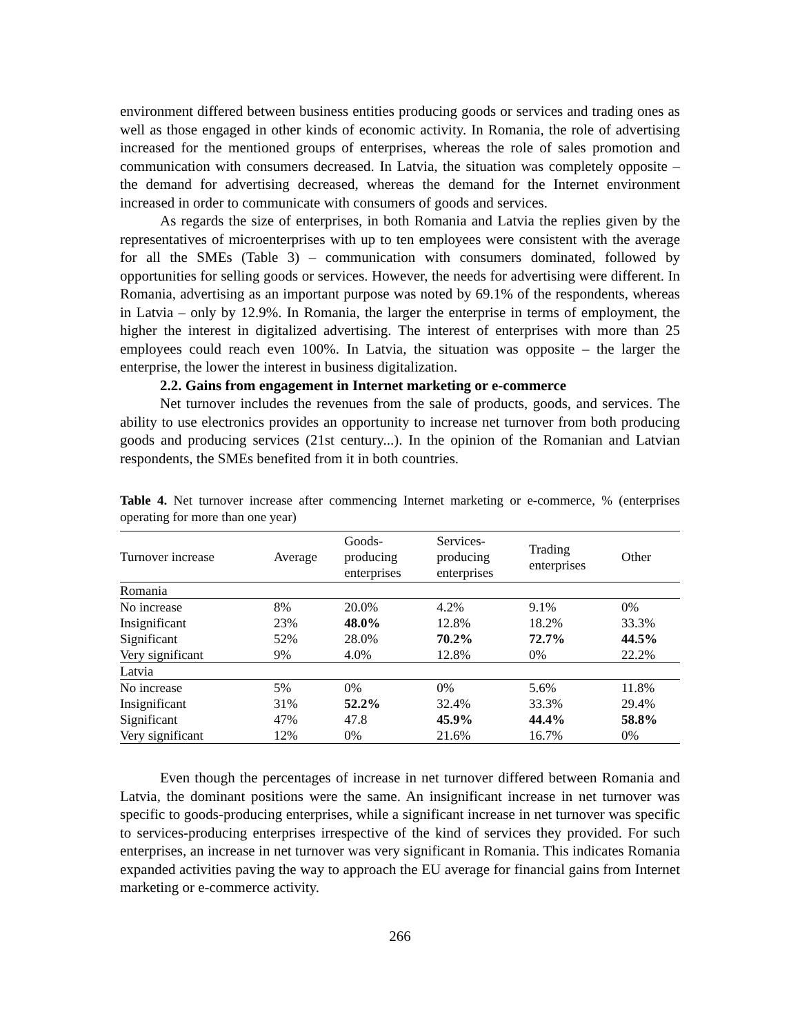environment differed between business entities producing goods or services and trading ones as well as those engaged in other kinds of economic activity. In Romania, the role of advertising increased for the mentioned groups of enterprises, whereas the role of sales promotion and communication with consumers decreased. In Latvia, the situation was completely opposite – the demand for advertising decreased, whereas the demand for the Internet environment increased in order to communicate with consumers of goods and services.
As regards the size of enterprises, in both Romania and Latvia the replies given by the representatives of microenterprises with up to ten employees were consistent with the average for all the SMEs (Table 3) – communication with consumers dominated, followed by opportunities for selling goods or services. However, the needs for advertising were different. In Romania, advertising as an important purpose was noted by 69.1% of the respondents, whereas in Latvia – only by 12.9%. In Romania, the larger the enterprise in terms of employment, the higher the interest in digitalized advertising. The interest of enterprises with more than 25 employees could reach even 100%. In Latvia, the situation was opposite – the larger the enterprise, the lower the interest in business digitalization.
2.2. Gains from engagement in Internet marketing or e-commerce
Net turnover includes the revenues from the sale of products, goods, and services. The ability to use electronics provides an opportunity to increase net turnover from both producing goods and producing services (21st century...). In the opinion of the Romanian and Latvian respondents, the SMEs benefited from it in both countries.
Table 4. Net turnover increase after commencing Internet marketing or e-commerce, % (enterprises operating for more than one year)
| Turnover increase | Average | Goods- producing enterprises | Services- producing enterprises | Trading enterprises | Other |
| --- | --- | --- | --- | --- | --- |
| Romania | | | | | |
| No increase | 8% | 20.0% | 4.2% | 9.1% | 0% |
| Insignificant | 23% | 48.0% | 12.8% | 18.2% | 33.3% |
| Significant | 52% | 28.0% | 70.2% | 72.7% | 44.5% |
| Very significant | 9% | 4.0% | 12.8% | 0% | 22.2% |
| Latvia | | | | | |
| No increase | 5% | 0% | 0% | 5.6% | 11.8% |
| Insignificant | 31% | 52.2% | 32.4% | 33.3% | 29.4% |
| Significant | 47% | 47.8 | 45.9% | 44.4% | 58.8% |
| Very significant | 12% | 0% | 21.6% | 16.7% | 0% |
Even though the percentages of increase in net turnover differed between Romania and Latvia, the dominant positions were the same. An insignificant increase in net turnover was specific to goods-producing enterprises, while a significant increase in net turnover was specific to services-producing enterprises irrespective of the kind of services they provided. For such enterprises, an increase in net turnover was very significant in Romania. This indicates Romania expanded activities paving the way to approach the EU average for financial gains from Internet marketing or e-commerce activity.
266